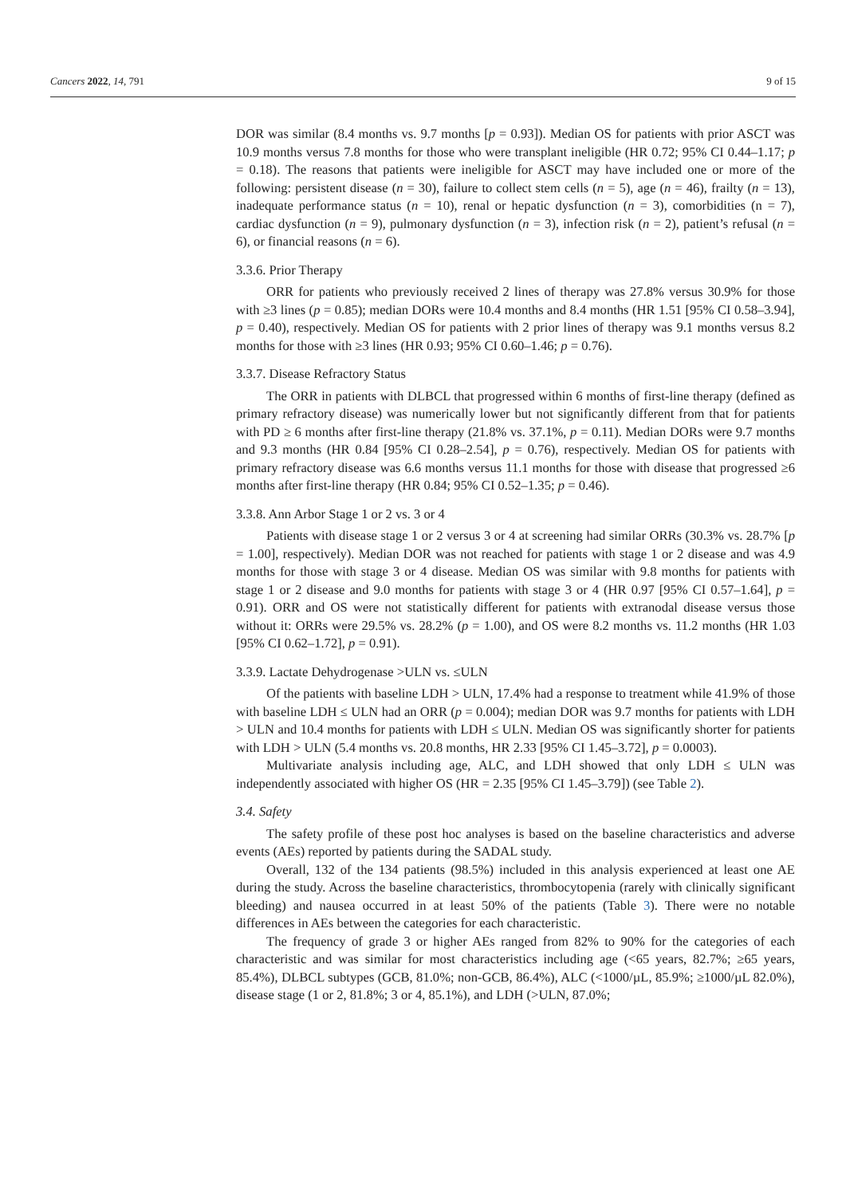Cancers 2022, 14, 791 9 of 15
DOR was similar (8.4 months vs. 9.7 months [p = 0.93]). Median OS for patients with prior ASCT was 10.9 months versus 7.8 months for those who were transplant ineligible (HR 0.72; 95% CI 0.44–1.17; p = 0.18). The reasons that patients were ineligible for ASCT may have included one or more of the following: persistent disease (n = 30), failure to collect stem cells (n = 5), age (n = 46), frailty (n = 13), inadequate performance status (n = 10), renal or hepatic dysfunction (n = 3), comorbidities (n = 7), cardiac dysfunction (n = 9), pulmonary dysfunction (n = 3), infection risk (n = 2), patient’s refusal (n = 6), or financial reasons (n = 6).
3.3.6. Prior Therapy
ORR for patients who previously received 2 lines of therapy was 27.8% versus 30.9% for those with ≥3 lines (p = 0.85); median DORs were 10.4 months and 8.4 months (HR 1.51 [95% CI 0.58–3.94], p = 0.40), respectively. Median OS for patients with 2 prior lines of therapy was 9.1 months versus 8.2 months for those with ≥3 lines (HR 0.93; 95% CI 0.60–1.46; p = 0.76).
3.3.7. Disease Refractory Status
The ORR in patients with DLBCL that progressed within 6 months of first-line therapy (defined as primary refractory disease) was numerically lower but not significantly different from that for patients with PD ≥ 6 months after first-line therapy (21.8% vs. 37.1%, p = 0.11). Median DORs were 9.7 months and 9.3 months (HR 0.84 [95% CI 0.28–2.54], p = 0.76), respectively. Median OS for patients with primary refractory disease was 6.6 months versus 11.1 months for those with disease that progressed ≥6 months after first-line therapy (HR 0.84; 95% CI 0.52–1.35; p = 0.46).
3.3.8. Ann Arbor Stage 1 or 2 vs. 3 or 4
Patients with disease stage 1 or 2 versus 3 or 4 at screening had similar ORRs (30.3% vs. 28.7% [p = 1.00], respectively). Median DOR was not reached for patients with stage 1 or 2 disease and was 4.9 months for those with stage 3 or 4 disease. Median OS was similar with 9.8 months for patients with stage 1 or 2 disease and 9.0 months for patients with stage 3 or 4 (HR 0.97 [95% CI 0.57–1.64], p = 0.91). ORR and OS were not statistically different for patients with extranodal disease versus those without it: ORRs were 29.5% vs. 28.2% (p = 1.00), and OS were 8.2 months vs. 11.2 months (HR 1.03 [95% CI 0.62–1.72], p = 0.91).
3.3.9. Lactate Dehydrogenase >ULN vs. ≤ULN
Of the patients with baseline LDH > ULN, 17.4% had a response to treatment while 41.9% of those with baseline LDH ≤ ULN had an ORR (p = 0.004); median DOR was 9.7 months for patients with LDH > ULN and 10.4 months for patients with LDH ≤ ULN. Median OS was significantly shorter for patients with LDH > ULN (5.4 months vs. 20.8 months, HR 2.33 [95% CI 1.45–3.72], p = 0.0003).
Multivariate analysis including age, ALC, and LDH showed that only LDH ≤ ULN was independently associated with higher OS (HR = 2.35 [95% CI 1.45–3.79]) (see Table 2).
3.4. Safety
The safety profile of these post hoc analyses is based on the baseline characteristics and adverse events (AEs) reported by patients during the SADAL study.
Overall, 132 of the 134 patients (98.5%) included in this analysis experienced at least one AE during the study. Across the baseline characteristics, thrombocytopenia (rarely with clinically significant bleeding) and nausea occurred in at least 50% of the patients (Table 3). There were no notable differences in AEs between the categories for each characteristic.
The frequency of grade 3 or higher AEs ranged from 82% to 90% for the categories of each characteristic and was similar for most characteristics including age (<65 years, 82.7%; ≥65 years, 85.4%), DLBCL subtypes (GCB, 81.0%; non-GCB, 86.4%), ALC (<1000/µL, 85.9%; ≥1000/µL 82.0%), disease stage (1 or 2, 81.8%; 3 or 4, 85.1%), and LDH (>ULN, 87.0%;